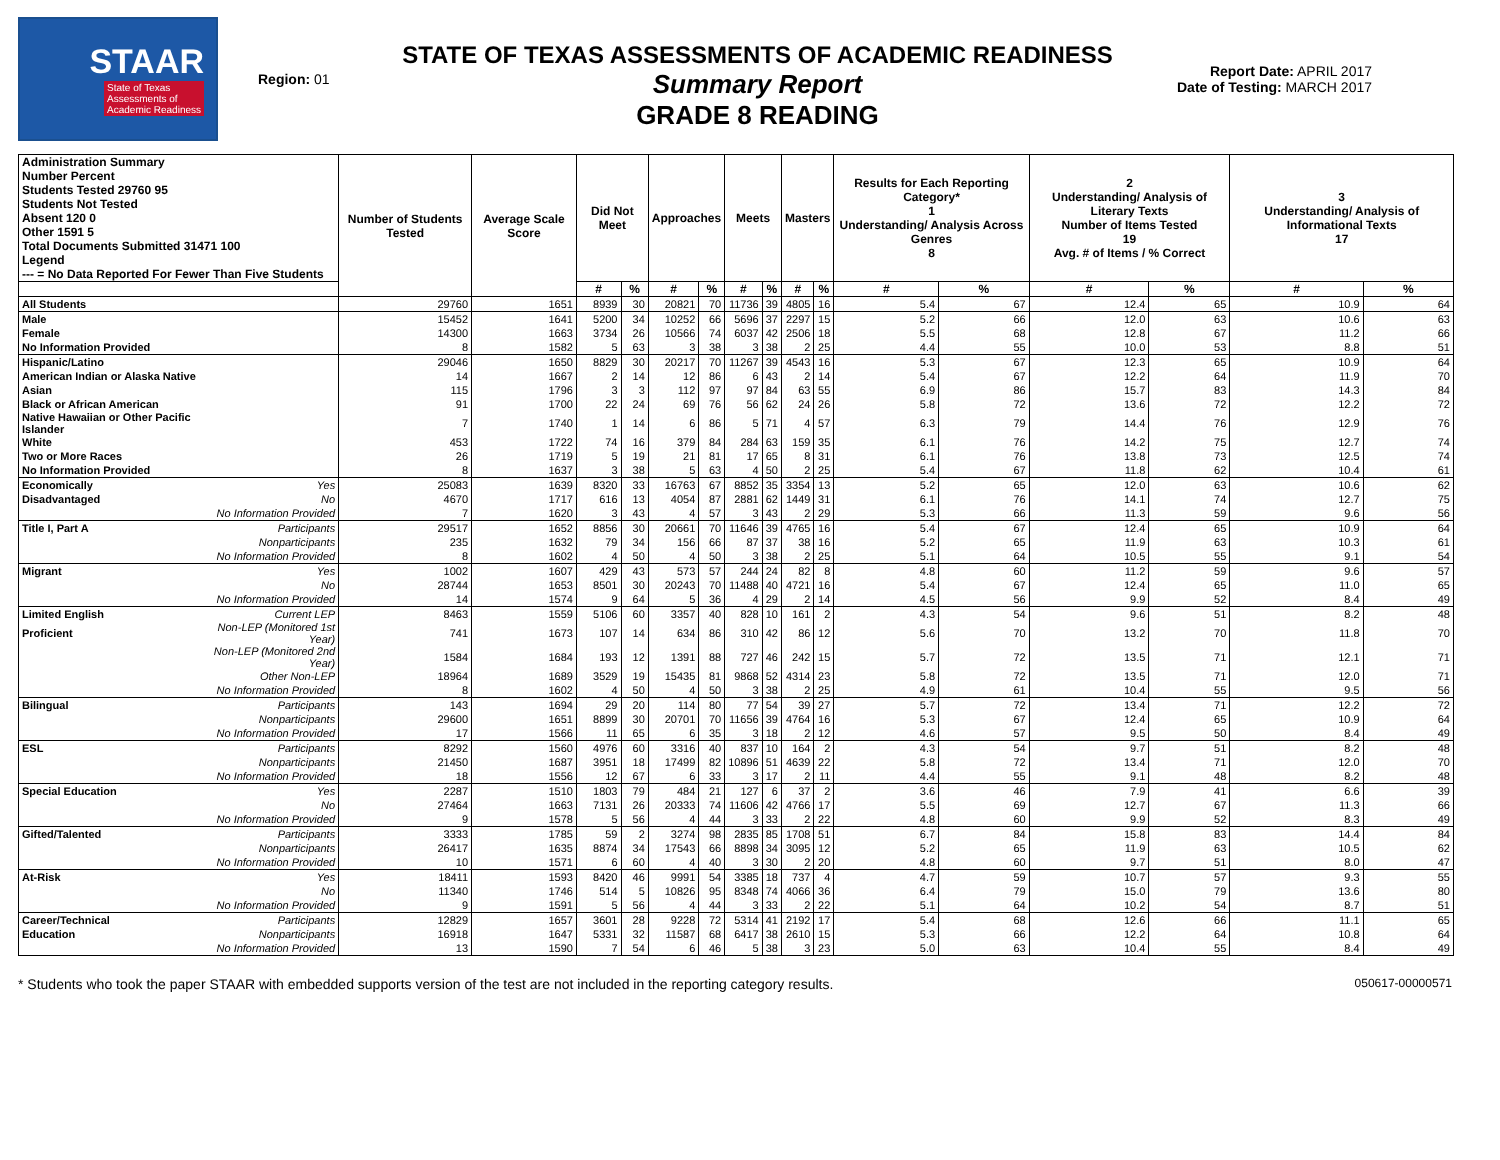STAAR
State of Texas
Assessments of
Academic Readiness
Region: 01
STATE OF TEXAS ASSESSMENTS OF ACADEMIC READINESS
Summary Report
GRADE 8 READING
Report Date: APRIL 2017
Date of Testing: MARCH 2017
| Administration Summary Number Percent Students Tested 29760 95 Students Not Tested Absent 120 0 Other 1591 5 Total Documents Submitted 31471 100 Legend --- = No Data Reported For Fewer Than Five Students | | Number of Students Tested | Average Scale Score | Did Not Meet | | Approaches | | Meets | | Masters | | Results for Each Reporting Category* 1 Understanding/ Analysis Across Genres 8 | | 2 Understanding/ Analysis of Literary Texts Number of Items Tested 19 Avg. # of Items / % Correct | | 3 Understanding/ Analysis of Informational Texts 17 | |
| --- | --- | --- | --- | --- | --- | --- | --- | --- | --- | --- | --- | --- | --- | --- | --- | --- | --- |
| | | | | # | % | # | % | # | % | # | % | # | % | # | % | # | % |
| All Students | | 29760 | 1651 | 8939 | 30 | 20821 | 70 | 11736 | 39 | 4805 | 16 | 5.4 | 67 | 12.4 | 65 | 10.9 | 64 |
| Male | | 15452 | 1641 | 5200 | 34 | 10252 | 66 | 5696 | 37 | 2297 | 15 | 5.2 | 66 | 12.0 | 63 | 10.6 | 63 |
| Female | | 14300 | 1663 | 3734 | 26 | 10566 | 74 | 6037 | 42 | 2506 | 18 | 5.5 | 68 | 12.8 | 67 | 11.2 | 66 |
| No Information Provided | | 8 | 1582 | 5 | 63 | 3 | 38 | 3 | 38 | 2 | 25 | 4.4 | 55 | 10.0 | 53 | 8.8 | 51 |
| Hispanic/Latino | | 29046 | 1650 | 8829 | 30 | 20217 | 70 | 11267 | 39 | 4543 | 16 | 5.3 | 67 | 12.3 | 65 | 10.9 | 64 |
| American Indian or Alaska Native | | 14 | 1667 | 2 | 14 | 12 | 86 | 6 | 43 | 2 | 14 | 5.4 | 67 | 12.2 | 64 | 11.9 | 70 |
| Asian | | 115 | 1796 | 3 | 3 | 112 | 97 | 97 | 84 | 63 | 55 | 6.9 | 86 | 15.7 | 83 | 14.3 | 84 |
| Black or African American | | 91 | 1700 | 22 | 24 | 69 | 76 | 56 | 62 | 24 | 26 | 5.8 | 72 | 13.6 | 72 | 12.2 | 72 |
| Native Hawaiian or Other Pacific Islander | | 7 | 1740 | 1 | 14 | 6 | 86 | 5 | 71 | 4 | 57 | 6.3 | 79 | 14.4 | 76 | 12.9 | 76 |
| White | | 453 | 1722 | 74 | 16 | 379 | 84 | 284 | 63 | 159 | 35 | 6.1 | 76 | 14.2 | 75 | 12.7 | 74 |
| Two or More Races | | 26 | 1719 | 5 | 19 | 21 | 81 | 17 | 65 | 8 | 31 | 6.1 | 76 | 13.8 | 73 | 12.5 | 74 |
| No Information Provided | | 8 | 1637 | 3 | 38 | 5 | 63 | 4 | 50 | 2 | 25 | 5.4 | 67 | 11.8 | 62 | 10.4 | 61 |
| Economically | Yes | 25083 | 1639 | 8320 | 33 | 16763 | 67 | 8852 | 35 | 3354 | 13 | 5.2 | 65 | 12.0 | 63 | 10.6 | 62 |
| Disadvantaged | No | 4670 | 1717 | 616 | 13 | 4054 | 87 | 2881 | 62 | 1449 | 31 | 6.1 | 76 | 14.1 | 74 | 12.7 | 75 |
| | No Information Provided | 7 | 1620 | 3 | 43 | 4 | 57 | 3 | 43 | 2 | 29 | 5.3 | 66 | 11.3 | 59 | 9.6 | 56 |
| Title I, Part A | Participants | 29517 | 1652 | 8856 | 30 | 20661 | 70 | 11646 | 39 | 4765 | 16 | 5.4 | 67 | 12.4 | 65 | 10.9 | 64 |
| | Nonparticipants | 235 | 1632 | 79 | 34 | 156 | 66 | 87 | 37 | 38 | 16 | 5.2 | 65 | 11.9 | 63 | 10.3 | 61 |
| | No Information Provided | 8 | 1602 | 4 | 50 | 4 | 50 | 3 | 38 | 2 | 25 | 5.1 | 64 | 10.5 | 55 | 9.1 | 54 |
| Migrant | Yes | 1002 | 1607 | 429 | 43 | 573 | 57 | 244 | 24 | 82 | 8 | 4.8 | 60 | 11.2 | 59 | 9.6 | 57 |
| | No | 28744 | 1653 | 8501 | 30 | 20243 | 70 | 11488 | 40 | 4721 | 16 | 5.4 | 67 | 12.4 | 65 | 11.0 | 65 |
| | No Information Provided | 14 | 1574 | 9 | 64 | 5 | 36 | 4 | 29 | 2 | 14 | 4.5 | 56 | 9.9 | 52 | 8.4 | 49 |
| Limited English | Current LEP | 8463 | 1559 | 5106 | 60 | 3357 | 40 | 828 | 10 | 161 | 2 | 4.3 | 54 | 9.6 | 51 | 8.2 | 48 |
| Proficient | Non-LEP (Monitored 1st Year) | 741 | 1673 | 107 | 14 | 634 | 86 | 310 | 42 | 86 | 12 | 5.6 | 70 | 13.2 | 70 | 11.8 | 70 |
| | Non-LEP (Monitored 2nd Year) | 1584 | 1684 | 193 | 12 | 1391 | 88 | 727 | 46 | 242 | 15 | 5.7 | 72 | 13.5 | 71 | 12.1 | 71 |
| | Other Non-LEP | 18964 | 1689 | 3529 | 19 | 15435 | 81 | 9868 | 52 | 4314 | 23 | 5.8 | 72 | 13.5 | 71 | 12.0 | 71 |
| | No Information Provided | 8 | 1602 | 4 | 50 | 4 | 50 | 3 | 38 | 2 | 25 | 4.9 | 61 | 10.4 | 55 | 9.5 | 56 |
| Bilingual | Participants | 143 | 1694 | 29 | 20 | 114 | 80 | 77 | 54 | 39 | 27 | 5.7 | 72 | 13.4 | 71 | 12.2 | 72 |
| | Nonparticipants | 29600 | 1651 | 8899 | 30 | 20701 | 70 | 11656 | 39 | 4764 | 16 | 5.3 | 67 | 12.4 | 65 | 10.9 | 64 |
| | No Information Provided | 17 | 1566 | 11 | 65 | 6 | 35 | 3 | 18 | 2 | 12 | 4.6 | 57 | 9.5 | 50 | 8.4 | 49 |
| ESL | Participants | 8292 | 1560 | 4976 | 60 | 3316 | 40 | 837 | 10 | 164 | 2 | 4.3 | 54 | 9.7 | 51 | 8.2 | 48 |
| | Nonparticipants | 21450 | 1687 | 3951 | 18 | 17499 | 82 | 10896 | 51 | 4639 | 22 | 5.8 | 72 | 13.4 | 71 | 12.0 | 70 |
| | No Information Provided | 18 | 1556 | 12 | 67 | 6 | 33 | 3 | 17 | 2 | 11 | 4.4 | 55 | 9.1 | 48 | 8.2 | 48 |
| Special Education | Yes | 2287 | 1510 | 1803 | 79 | 484 | 21 | 127 | 6 | 37 | 2 | 3.6 | 46 | 7.9 | 41 | 6.6 | 39 |
| | No | 27464 | 1663 | 7131 | 26 | 20333 | 74 | 11606 | 42 | 4766 | 17 | 5.5 | 69 | 12.7 | 67 | 11.3 | 66 |
| | No Information Provided | 9 | 1578 | 5 | 56 | 4 | 44 | 3 | 33 | 2 | 22 | 4.8 | 60 | 9.9 | 52 | 8.3 | 49 |
| Gifted/Talented | Participants | 3333 | 1785 | 59 | 2 | 3274 | 98 | 2835 | 85 | 1708 | 51 | 6.7 | 84 | 15.8 | 83 | 14.4 | 84 |
| | Nonparticipants | 26417 | 1635 | 8874 | 34 | 17543 | 66 | 8898 | 34 | 3095 | 12 | 5.2 | 65 | 11.9 | 63 | 10.5 | 62 |
| | No Information Provided | 10 | 1571 | 6 | 60 | 4 | 40 | 3 | 30 | 2 | 20 | 4.8 | 60 | 9.7 | 51 | 8.0 | 47 |
| At-Risk | Yes | 18411 | 1593 | 8420 | 46 | 9991 | 54 | 3385 | 18 | 737 | 4 | 4.7 | 59 | 10.7 | 57 | 9.3 | 55 |
| | No | 11340 | 1746 | 514 | 5 | 10826 | 95 | 8348 | 74 | 4066 | 36 | 6.4 | 79 | 15.0 | 79 | 13.6 | 80 |
| | No Information Provided | 9 | 1591 | 5 | 56 | 4 | 44 | 3 | 33 | 2 | 22 | 5.1 | 64 | 10.2 | 54 | 8.7 | 51 |
| Career/Technical | Participants | 12829 | 1657 | 3601 | 28 | 9228 | 72 | 5314 | 41 | 2192 | 17 | 5.4 | 68 | 12.6 | 66 | 11.1 | 65 |
| Education | Nonparticipants | 16918 | 1647 | 5331 | 32 | 11587 | 68 | 6417 | 38 | 2610 | 15 | 5.3 | 66 | 12.2 | 64 | 10.8 | 64 |
| | No Information Provided | 13 | 1590 | 7 | 54 | 6 | 46 | 5 | 38 | 3 | 23 | 5.0 | 63 | 10.4 | 55 | 8.4 | 49 |
* Students who took the paper STAAR with embedded supports version of the test are not included in the reporting category results. 050617-00000571